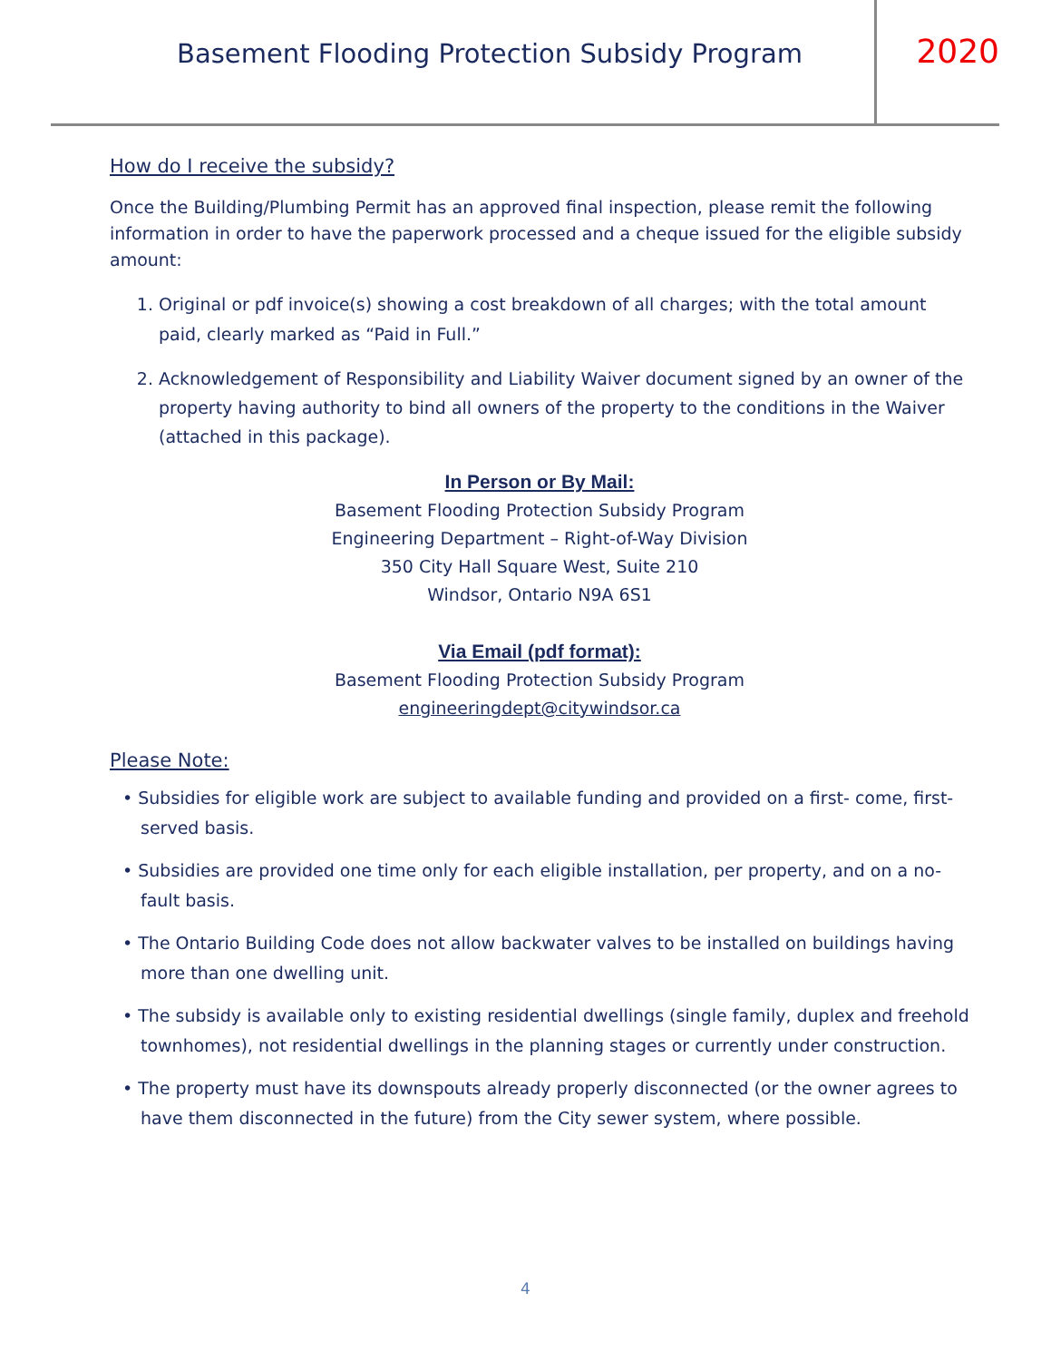Basement Flooding Protection Subsidy Program
2020
How do I receive the subsidy?
Once the Building/Plumbing Permit has an approved final inspection, please remit the following information in order to have the paperwork processed and a cheque issued for the eligible subsidy amount:
1. Original or pdf invoice(s) showing a cost breakdown of all charges; with the total amount paid, clearly marked as “Paid in Full.”
2. Acknowledgement of Responsibility and Liability Waiver document signed by an owner of the property having authority to bind all owners of the property to the conditions in the Waiver (attached in this package).
In Person or By Mail:
Basement Flooding Protection Subsidy Program
Engineering Department – Right-of-Way Division
350 City Hall Square West, Suite 210
Windsor, Ontario N9A 6S1
Via Email (pdf format):
Basement Flooding Protection Subsidy Program
engineeringdept@citywindsor.ca
Please Note:
• Subsidies for eligible work are subject to available funding and provided on a first- come, first-served basis.
• Subsidies are provided one time only for each eligible installation, per property, and on a no-fault basis.
• The Ontario Building Code does not allow backwater valves to be installed on buildings having more than one dwelling unit.
• The subsidy is available only to existing residential dwellings (single family, duplex and freehold townhomes), not residential dwellings in the planning stages or currently under construction.
• The property must have its downspouts already properly disconnected (or the owner agrees to have them disconnected in the future) from the City sewer system, where possible.
4